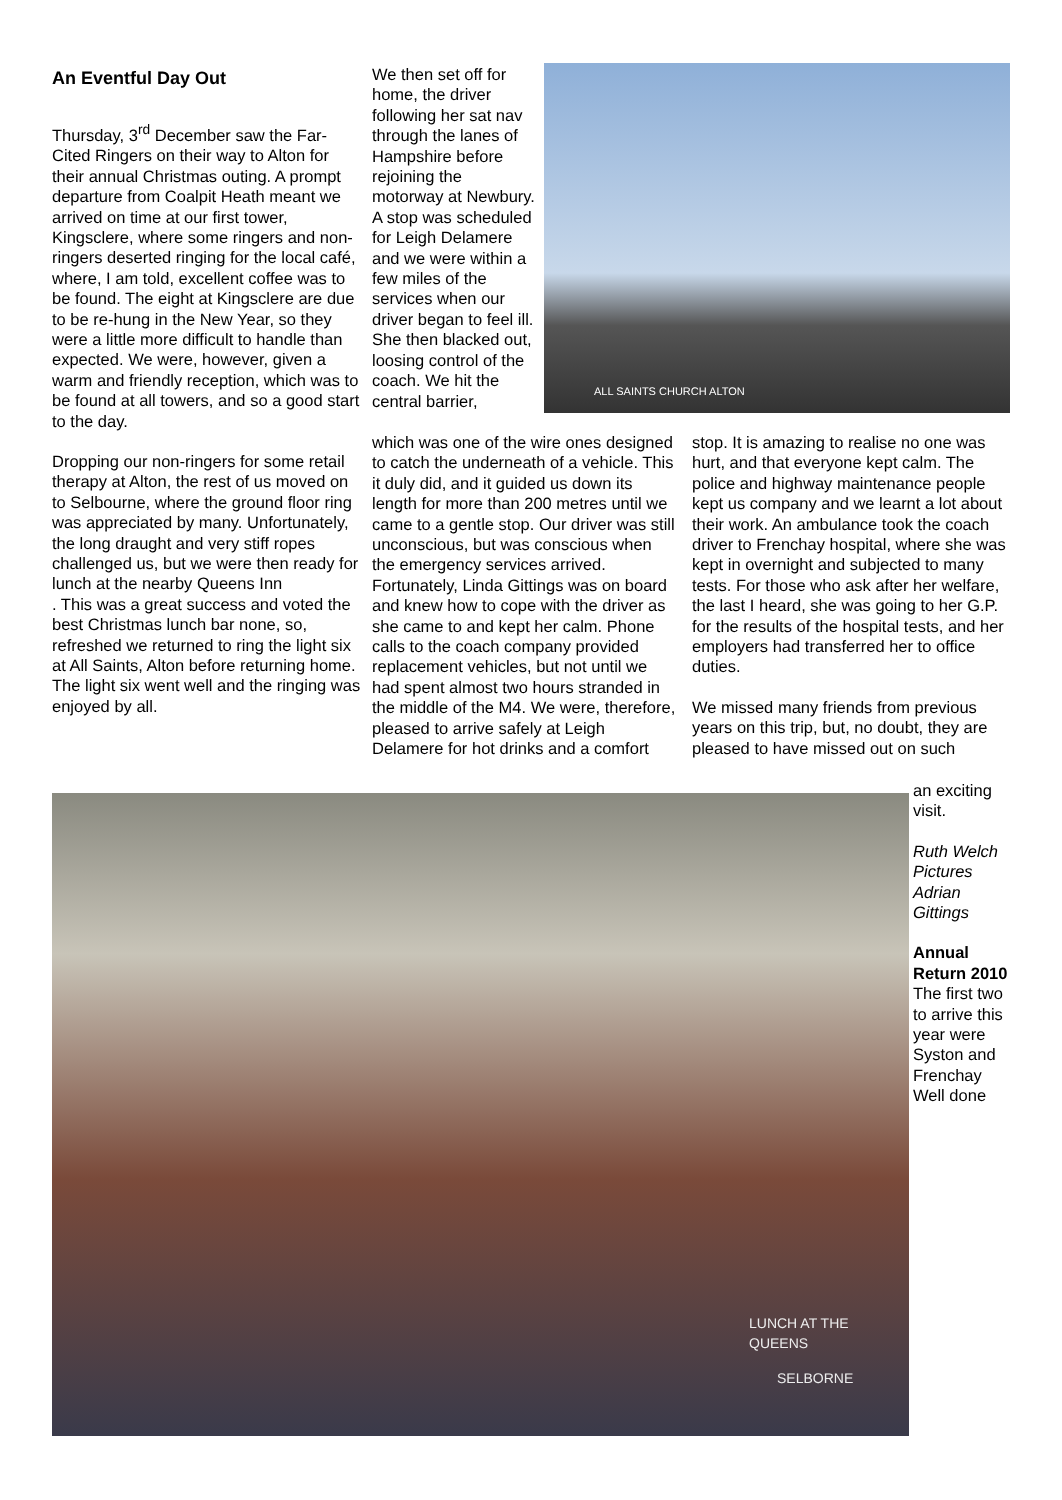An Eventful Day Out
Thursday, 3<sup>rd</sup> December saw the Far-Cited Ringers on their way to Alton for their annual Christmas outing. A prompt departure from Coalpit Heath meant we arrived on time at our first tower, Kingsclere, where some ringers and non-ringers deserted ringing for the local café, where, I am told, excellent coffee was to be found. The eight at Kingsclere are due to be re-hung in the New Year, so they were a little more difficult to handle than expected. We were, however, given a warm and friendly reception, which was to be found at all towers, and so a good start to the day.
Dropping our non-ringers for some retail therapy at Alton, the rest of us moved on to Selbourne, where the ground floor ring was appreciated by many. Unfortunately, the long draught and very stiff ropes challenged us, but we were then ready for lunch at the nearby Queens Inn
. This was a great success and voted the best Christmas lunch bar none, so, refreshed we returned to ring the light six at All Saints, Alton before returning home. The light six went well and the ringing was enjoyed by all.
We then set off for home, the driver following her sat nav through the lanes of Hampshire before rejoining the motorway at Newbury. A stop was scheduled for Leigh Delamere and we were within a few miles of the services when our driver began to feel ill. She then blacked out, loosing control of the coach. We hit the central barrier,
ALL SAINTS CHURCH ALTON
which was one of the wire ones designed to catch the underneath of a vehicle. This it duly did, and it guided us down its length for more than 200 metres until we came to a gentle stop. Our driver was still unconscious, but was conscious when the emergency services arrived. Fortunately, Linda Gittings was on board and knew how to cope with the driver as she came to and kept her calm. Phone calls to the coach company provided replacement vehicles, but not until we had spent almost two hours stranded in the middle of the M4. We were, therefore, pleased to arrive safely at Leigh Delamere for hot drinks and a comfort
stop. It is amazing to realise no one was hurt, and that everyone kept calm. The police and highway maintenance people kept us company and we learnt a lot about their work. An ambulance took the coach driver to Frenchay hospital, where she was kept in overnight and subjected to many tests. For those who ask after her welfare, the last I heard, she was going to her G.P. for the results of the hospital tests, and her employers had transferred her to office duties.
We missed many friends from previous years on this trip, but, no doubt, they are pleased to have missed out on such
an exciting visit.
Ruth Welch Pictures Adrian Gittings
Annual Return 2010
The first two to arrive this year were Syston and Frenchay Well done
LUNCH AT THE QUEENS
SELBORNE